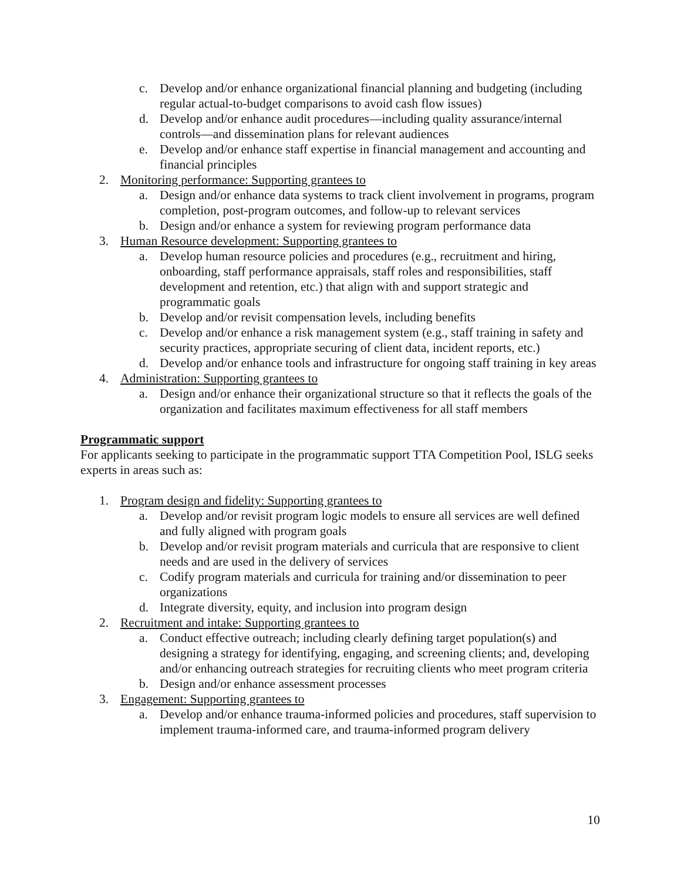c. Develop and/or enhance organizational financial planning and budgeting (including regular actual-to-budget comparisons to avoid cash flow issues)
d. Develop and/or enhance audit procedures—including quality assurance/internal controls—and dissemination plans for relevant audiences
e. Develop and/or enhance staff expertise in financial management and accounting and financial principles
2. Monitoring performance: Supporting grantees to
a. Design and/or enhance data systems to track client involvement in programs, program completion, post-program outcomes, and follow-up to relevant services
b. Design and/or enhance a system for reviewing program performance data
3. Human Resource development: Supporting grantees to
a. Develop human resource policies and procedures (e.g., recruitment and hiring, onboarding, staff performance appraisals, staff roles and responsibilities, staff development and retention, etc.) that align with and support strategic and programmatic goals
b. Develop and/or revisit compensation levels, including benefits
c. Develop and/or enhance a risk management system (e.g., staff training in safety and security practices, appropriate securing of client data, incident reports, etc.)
d. Develop and/or enhance tools and infrastructure for ongoing staff training in key areas
4. Administration: Supporting grantees to
a. Design and/or enhance their organizational structure so that it reflects the goals of the organization and facilitates maximum effectiveness for all staff members
Programmatic support
For applicants seeking to participate in the programmatic support TTA Competition Pool, ISLG seeks experts in areas such as:
1. Program design and fidelity: Supporting grantees to
a. Develop and/or revisit program logic models to ensure all services are well defined and fully aligned with program goals
b. Develop and/or revisit program materials and curricula that are responsive to client needs and are used in the delivery of services
c. Codify program materials and curricula for training and/or dissemination to peer organizations
d. Integrate diversity, equity, and inclusion into program design
2. Recruitment and intake: Supporting grantees to
a. Conduct effective outreach; including clearly defining target population(s) and designing a strategy for identifying, engaging, and screening clients; and, developing and/or enhancing outreach strategies for recruiting clients who meet program criteria
b. Design and/or enhance assessment processes
3. Engagement: Supporting grantees to
a. Develop and/or enhance trauma-informed policies and procedures, staff supervision to implement trauma-informed care, and trauma-informed program delivery
10